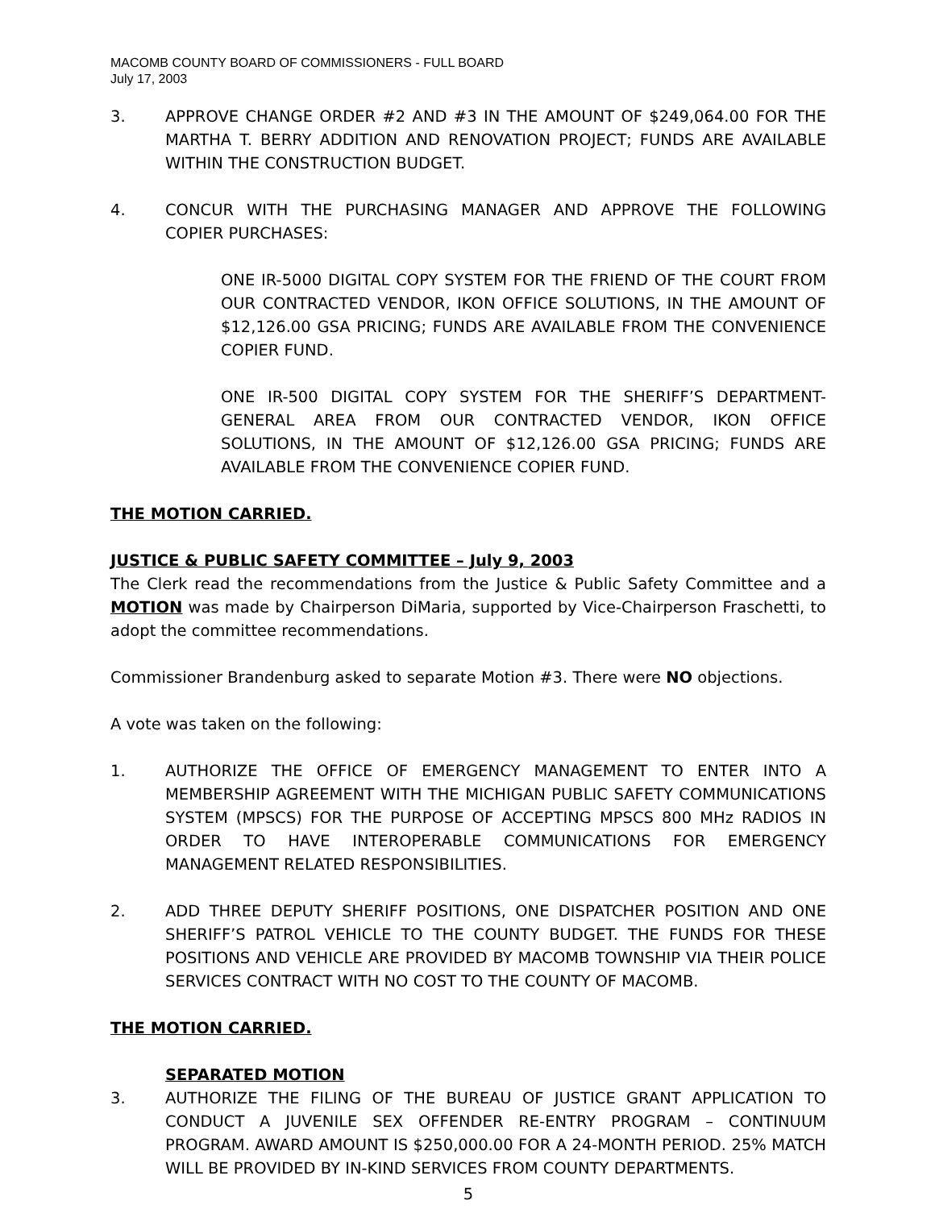MACOMB COUNTY BOARD OF COMMISSIONERS - FULL BOARD
July 17, 2003
3. APPROVE CHANGE ORDER #2 AND #3 IN THE AMOUNT OF $249,064.00 FOR THE MARTHA T. BERRY ADDITION AND RENOVATION PROJECT; FUNDS ARE AVAILABLE WITHIN THE CONSTRUCTION BUDGET.
4. CONCUR WITH THE PURCHASING MANAGER AND APPROVE THE FOLLOWING COPIER PURCHASES:
ONE IR-5000 DIGITAL COPY SYSTEM FOR THE FRIEND OF THE COURT FROM OUR CONTRACTED VENDOR, IKON OFFICE SOLUTIONS, IN THE AMOUNT OF $12,126.00 GSA PRICING; FUNDS ARE AVAILABLE FROM THE CONVENIENCE COPIER FUND.
ONE IR-500 DIGITAL COPY SYSTEM FOR THE SHERIFF’S DEPARTMENT-GENERAL AREA FROM OUR CONTRACTED VENDOR, IKON OFFICE SOLUTIONS, IN THE AMOUNT OF $12,126.00 GSA PRICING; FUNDS ARE AVAILABLE FROM THE CONVENIENCE COPIER FUND.
THE MOTION CARRIED.
JUSTICE & PUBLIC SAFETY COMMITTEE – July 9, 2003
The Clerk read the recommendations from the Justice & Public Safety Committee and a MOTION was made by Chairperson DiMaria, supported by Vice-Chairperson Fraschetti, to adopt the committee recommendations.
Commissioner Brandenburg asked to separate Motion #3. There were NO objections.
A vote was taken on the following:
1. AUTHORIZE THE OFFICE OF EMERGENCY MANAGEMENT TO ENTER INTO A MEMBERSHIP AGREEMENT WITH THE MICHIGAN PUBLIC SAFETY COMMUNICATIONS SYSTEM (MPSCS) FOR THE PURPOSE OF ACCEPTING MPSCS 800 MHz RADIOS IN ORDER TO HAVE INTEROPERABLE COMMUNICATIONS FOR EMERGENCY MANAGEMENT RELATED RESPONSIBILITIES.
2. ADD THREE DEPUTY SHERIFF POSITIONS, ONE DISPATCHER POSITION AND ONE SHERIFF’S PATROL VEHICLE TO THE COUNTY BUDGET. THE FUNDS FOR THESE POSITIONS AND VEHICLE ARE PROVIDED BY MACOMB TOWNSHIP VIA THEIR POLICE SERVICES CONTRACT WITH NO COST TO THE COUNTY OF MACOMB.
THE MOTION CARRIED.
SEPARATED MOTION
3. AUTHORIZE THE FILING OF THE BUREAU OF JUSTICE GRANT APPLICATION TO CONDUCT A JUVENILE SEX OFFENDER RE-ENTRY PROGRAM – CONTINUUM PROGRAM. AWARD AMOUNT IS $250,000.00 FOR A 24-MONTH PERIOD. 25% MATCH WILL BE PROVIDED BY IN-KIND SERVICES FROM COUNTY DEPARTMENTS.
5